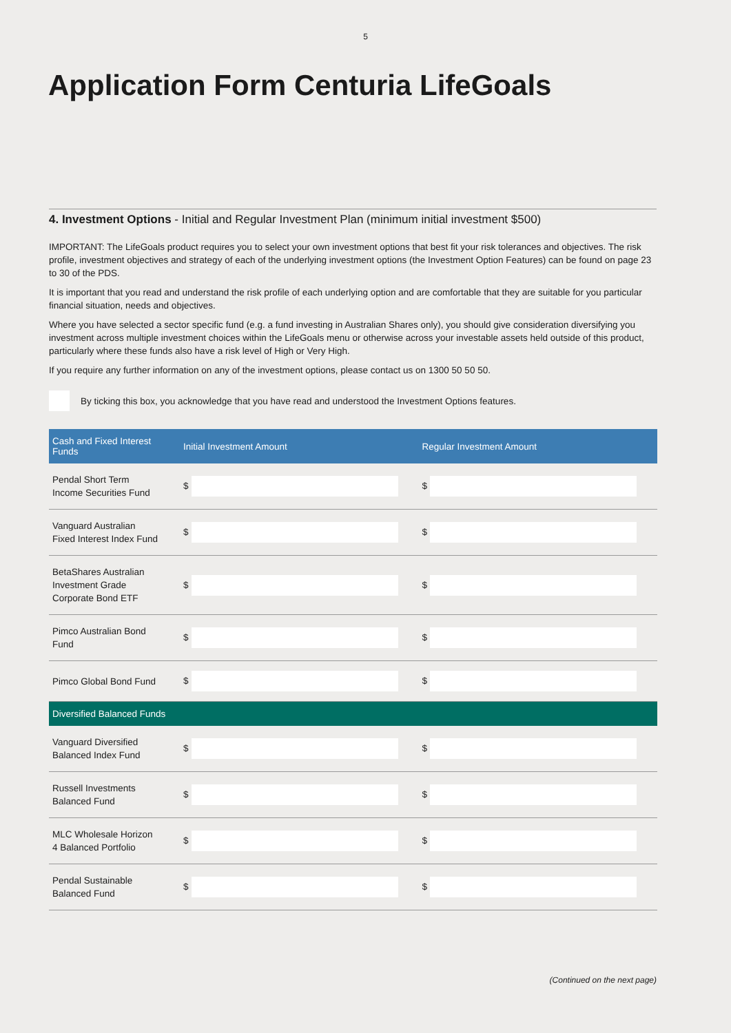5
Application Form Centuria LifeGoals
4. Investment Options - Initial and Regular Investment Plan (minimum initial investment $500)
IMPORTANT: The LifeGoals product requires you to select your own investment options that best fit your risk tolerances and objectives. The risk profile, investment objectives and strategy of each of the underlying investment options (the Investment Option Features) can be found on page 23 to 30 of the PDS.
It is important that you read and understand the risk profile of each underlying option and are comfortable that they are suitable for you particular financial situation, needs and objectives.
Where you have selected a sector specific fund (e.g. a fund investing in Australian Shares only), you should give consideration diversifying you investment across multiple investment choices within the LifeGoals menu or otherwise across your investable assets held outside of this product, particularly where these funds also have a risk level of High or Very High.
If you require any further information on any of the investment options, please contact us on 1300 50 50 50.
By ticking this box, you acknowledge that you have read and understood the Investment Options features.
| Cash and Fixed Interest Funds | Initial Investment Amount | Regular Investment Amount |
| --- | --- | --- |
| Pendal Short Term Income Securities Fund | $ | $ |
| Vanguard Australian Fixed Interest Index Fund | $ | $ |
| BetaShares Australian Investment Grade Corporate Bond ETF | $ | $ |
| Pimco Australian Bond Fund | $ | $ |
| Pimco Global Bond Fund | $ | $ |
| Diversified Balanced Funds | | |
| Vanguard Diversified Balanced Index Fund | $ | $ |
| Russell Investments Balanced Fund | $ | $ |
| MLC Wholesale Horizon 4 Balanced Portfolio | $ | $ |
| Pendal Sustainable Balanced Fund | $ | $ |
(Continued on the next page)